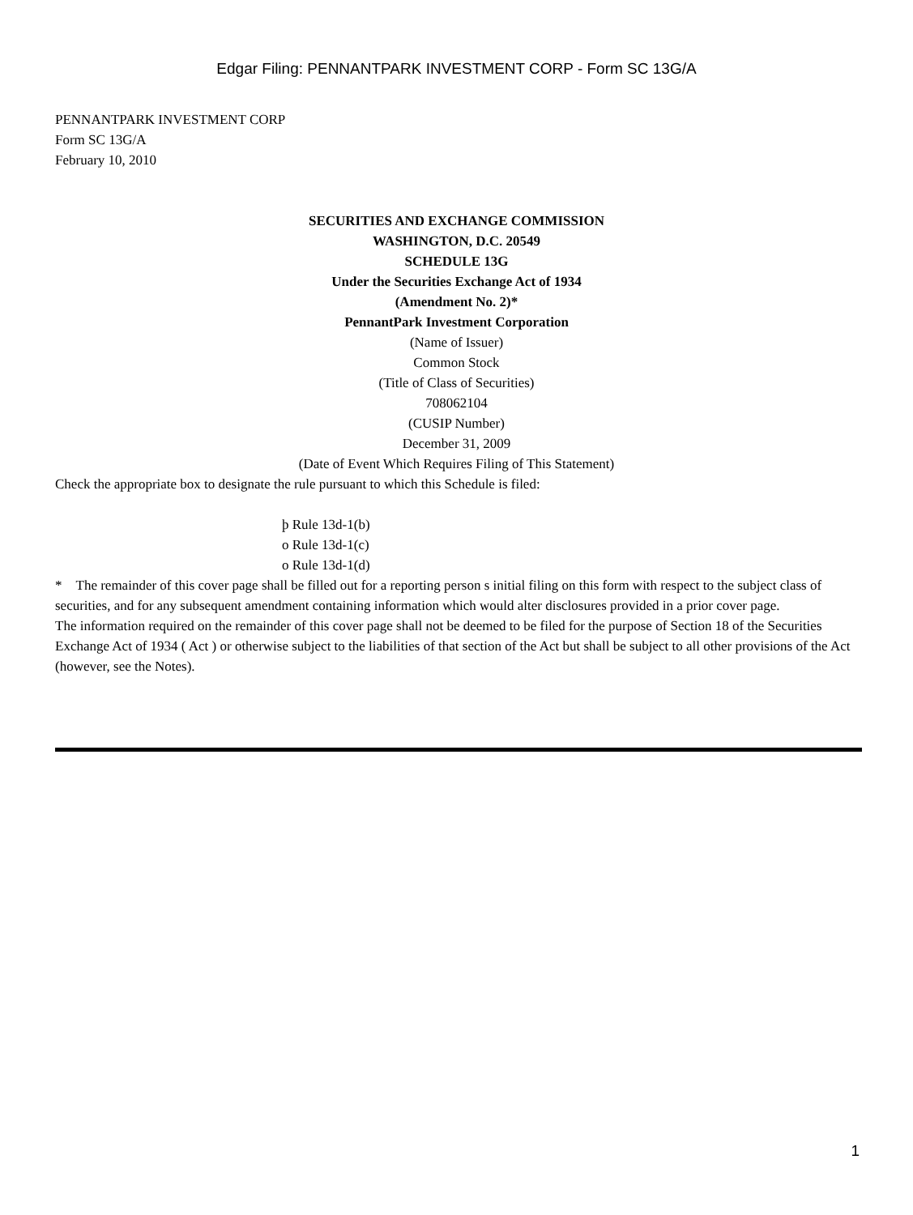Edgar Filing: PENNANTPARK INVESTMENT CORP - Form SC 13G/A
PENNANTPARK INVESTMENT CORP
Form SC 13G/A
February 10, 2010
SECURITIES AND EXCHANGE COMMISSION
WASHINGTON, D.C. 20549
SCHEDULE 13G
Under the Securities Exchange Act of 1934
(Amendment No. 2)*
PennantPark Investment Corporation
(Name of Issuer)
Common Stock
(Title of Class of Securities)
708062104
(CUSIP Number)
December 31, 2009
(Date of Event Which Requires Filing of This Statement)
Check the appropriate box to designate the rule pursuant to which this Schedule is filed:
þ Rule 13d-1(b)
o Rule 13d-1(c)
o Rule 13d-1(d)
* The remainder of this cover page shall be filled out for a reporting person s initial filing on this form with respect to the subject class of securities, and for any subsequent amendment containing information which would alter disclosures provided in a prior cover page.
The information required on the remainder of this cover page shall not be deemed to be filed for the purpose of Section 18 of the Securities Exchange Act of 1934 ( Act ) or otherwise subject to the liabilities of that section of the Act but shall be subject to all other provisions of the Act (however, see the Notes).
1